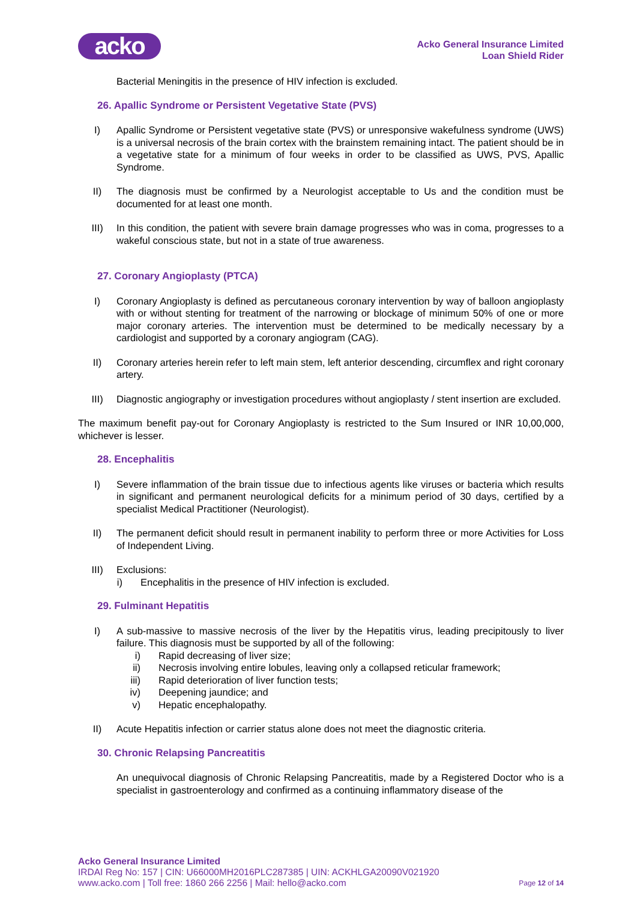acko
Acko General Insurance Limited
Loan Shield Rider
Bacterial Meningitis in the presence of HIV infection is excluded.
26. Apallic Syndrome or Persistent Vegetative State (PVS)
I) Apallic Syndrome or Persistent vegetative state (PVS) or unresponsive wakefulness syndrome (UWS) is a universal necrosis of the brain cortex with the brainstem remaining intact. The patient should be in a vegetative state for a minimum of four weeks in order to be classified as UWS, PVS, Apallic Syndrome.
II) The diagnosis must be confirmed by a Neurologist acceptable to Us and the condition must be documented for at least one month.
III) In this condition, the patient with severe brain damage progresses who was in coma, progresses to a wakeful conscious state, but not in a state of true awareness.
27. Coronary Angioplasty (PTCA)
I) Coronary Angioplasty is defined as percutaneous coronary intervention by way of balloon angioplasty with or without stenting for treatment of the narrowing or blockage of minimum 50% of one or more major coronary arteries. The intervention must be determined to be medically necessary by a cardiologist and supported by a coronary angiogram (CAG).
II) Coronary arteries herein refer to left main stem, left anterior descending, circumflex and right coronary artery.
III) Diagnostic angiography or investigation procedures without angioplasty / stent insertion are excluded.
The maximum benefit pay-out for Coronary Angioplasty is restricted to the Sum Insured or INR 10,00,000, whichever is lesser.
28. Encephalitis
I) Severe inflammation of the brain tissue due to infectious agents like viruses or bacteria which results in significant and permanent neurological deficits for a minimum period of 30 days, certified by a specialist Medical Practitioner (Neurologist).
II) The permanent deficit should result in permanent inability to perform three or more Activities for Loss of Independent Living.
III) Exclusions:
i)
Encephalitis in the presence of HIV infection is excluded.
29. Fulminant Hepatitis
I) A sub-massive to massive necrosis of the liver by the Hepatitis virus, leading precipitously to liver failure. This diagnosis must be supported by all of the following:
i) Rapid decreasing of liver size;
ii) Necrosis involving entire lobules, leaving only a collapsed reticular framework;
iii) Rapid deterioration of liver function tests;
iv) Deepening jaundice; and
v) Hepatic encephalopathy.
II) Acute Hepatitis infection or carrier status alone does not meet the diagnostic criteria.
30. Chronic Relapsing Pancreatitis
An unequivocal diagnosis of Chronic Relapsing Pancreatitis, made by a Registered Doctor who is a specialist in gastroenterology and confirmed as a continuing inflammatory disease of the
Acko General Insurance Limited
IRDAI Reg No: 157 | CIN: U66000MH2016PLC287385 | UIN: ACKHLGA20090V021920
www.acko.com | Toll free: 1860 266 2256 | Mail: hello@acko.com Page 12 of 14